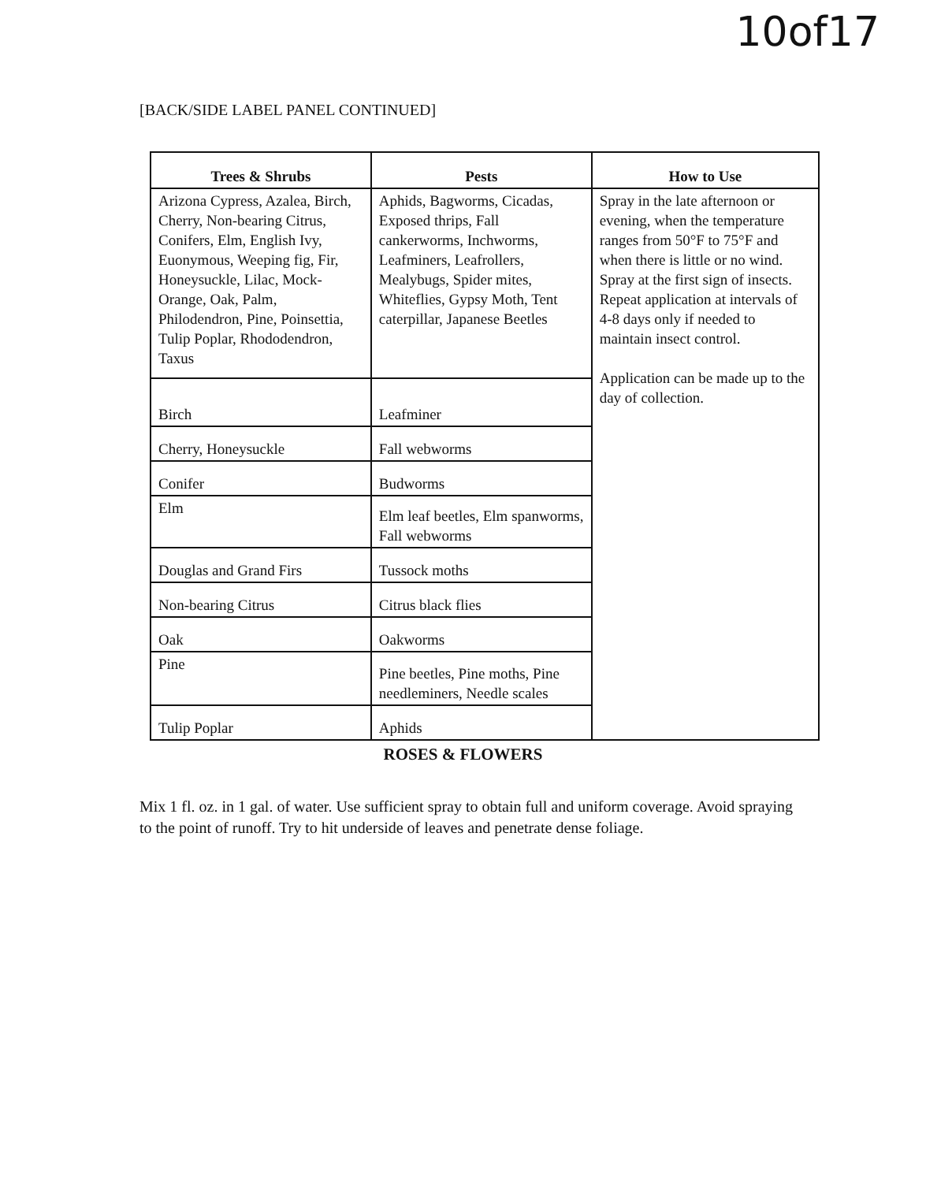10of17
[BACK/SIDE LABEL PANEL CONTINUED]
| Trees & Shrubs | Pests | How to Use |
| --- | --- | --- |
| Arizona Cypress, Azalea, Birch, Cherry, Non-bearing Citrus, Conifers, Elm, English Ivy, Euonymous, Weeping fig, Fir, Honeysuckle, Lilac, Mock-Orange, Oak, Palm, Philodendron, Pine, Poinsettia, Tulip Poplar, Rhododendron, Taxus | Aphids, Bagworms, Cicadas, Exposed thrips, Fall cankerworms, Inchworms, Leafminers, Leafrollers, Mealybugs, Spider mites, Whiteflies, Gypsy Moth, Tent caterpillar, Japanese Beetles | Spray in the late afternoon or evening, when the temperature ranges from 50°F to 75°F and when there is little or no wind. Spray at the first sign of insects. Repeat application at intervals of 4-8 days only if needed to maintain insect control. Application can be made up to the day of collection. |
| Birch | Leafminer | |
| Cherry, Honeysuckle | Fall webworms | |
| Conifer | Budworms | |
| Elm | Elm leaf beetles, Elm spanworms, Fall webworms | |
| Douglas and Grand Firs | Tussock moths | |
| Non-bearing Citrus | Citrus black flies | |
| Oak | Oakworms | |
| Pine | Pine beetles, Pine moths, Pine needleminers, Needle scales | |
| Tulip Poplar | Aphids | |
ROSES & FLOWERS
Mix 1 fl. oz. in 1 gal. of water. Use sufficient spray to obtain full and uniform coverage. Avoid spraying to the point of runoff. Try to hit underside of leaves and penetrate dense foliage.